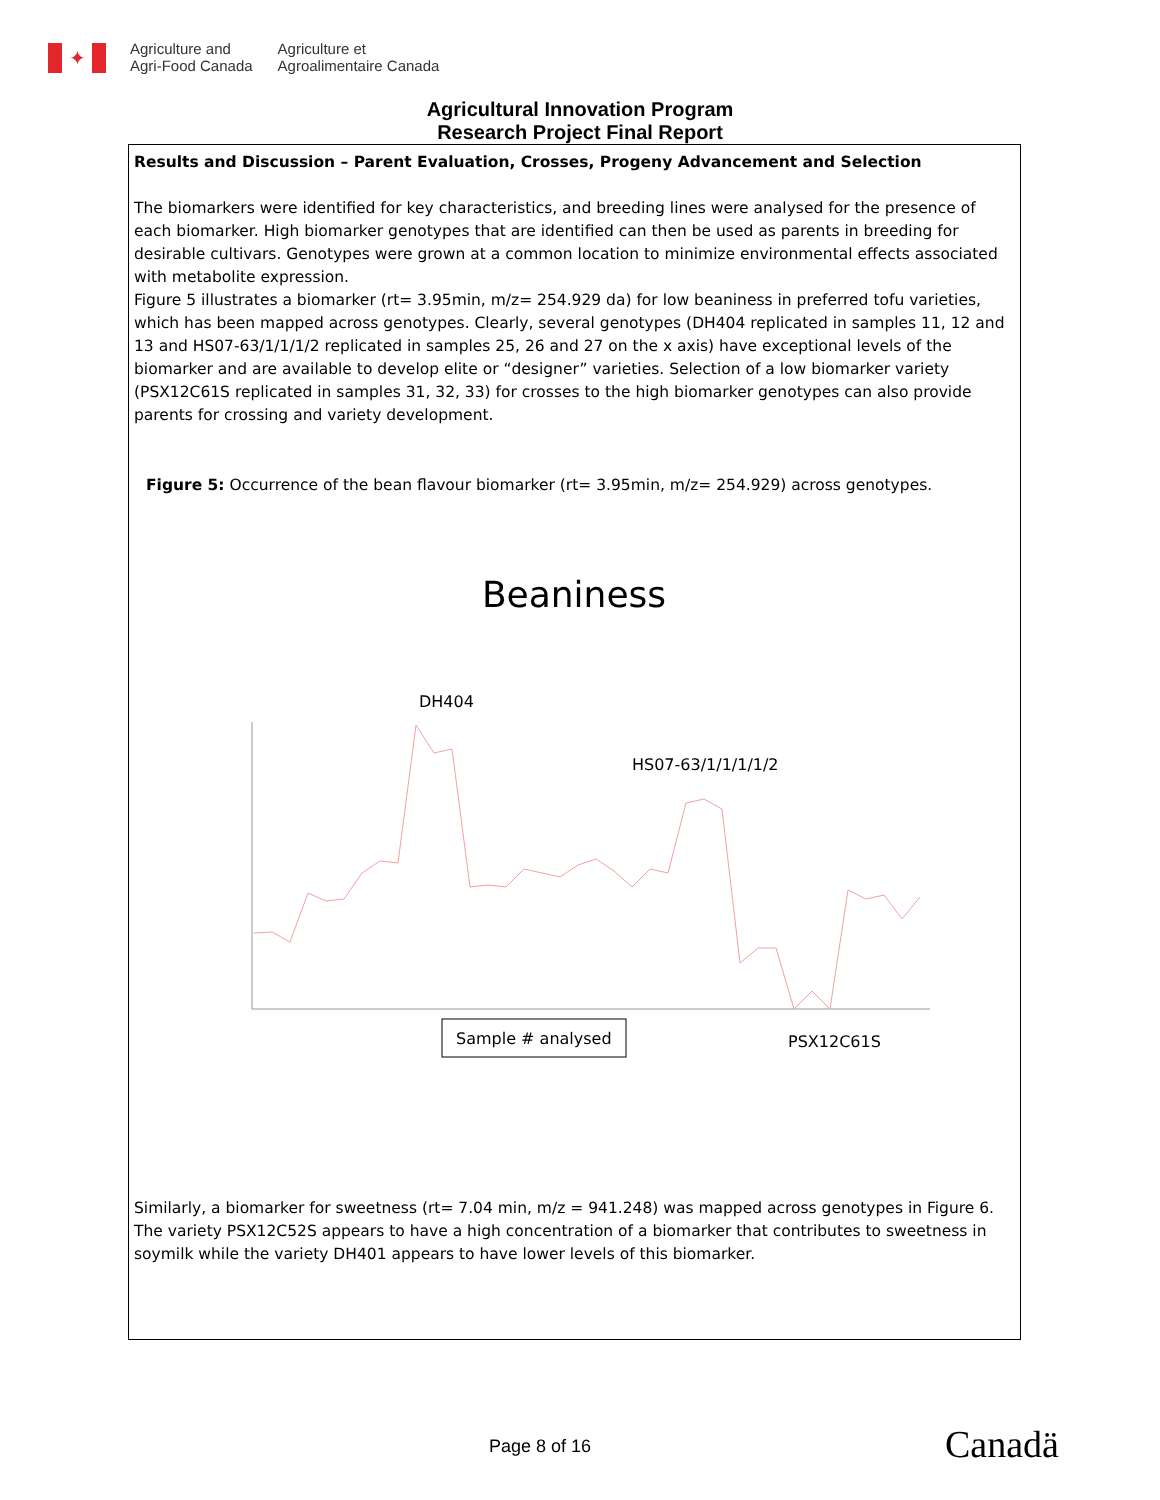✦
Agriculture and
Agri-Food Canada
Agriculture et
Agroalimentaire Canada
Agricultural Innovation Program
Research Project Final Report
Results and Discussion – Parent Evaluation, Crosses, Progeny Advancement and Selection
The biomarkers were identified for key characteristics, and breeding lines were analysed for the presence of each biomarker. High biomarker genotypes that are identified can then be used as parents in breeding for desirable cultivars. Genotypes were grown at a common location to minimize environmental effects associated with metabolite expression.
Figure 5 illustrates a biomarker (rt= 3.95min, m/z= 254.929 da) for low beaniness in preferred tofu varieties, which has been mapped across genotypes. Clearly, several genotypes (DH404 replicated in samples 11, 12 and 13 and HS07-63/1/1/1/2 replicated in samples 25, 26 and 27 on the x axis) have exceptional levels of the biomarker and are available to develop elite or “designer” varieties. Selection of a low biomarker variety (PSX12C61S replicated in samples 31, 32, 33) for crosses to the high biomarker genotypes can also provide parents for crossing and variety development.
Figure 5: Occurrence of the bean flavour biomarker (rt= 3.95min, m/z= 254.929) across genotypes.
Beaniness
DH404
HS07-63/1/1/1/1/2
Sample # analysed
PSX12C61S
Similarly, a biomarker for sweetness (rt= 7.04 min, m/z = 941.248) was mapped across genotypes in Figure 6. The variety PSX12C52S appears to have a high concentration of a biomarker that contributes to sweetness in soymilk while the variety DH401 appears to have lower levels of this biomarker.
Page 8 of 16 Canadä